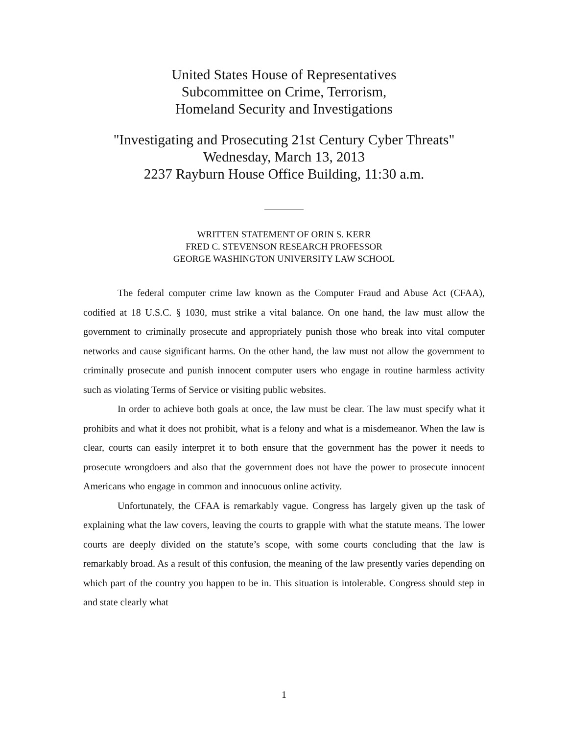United States House of Representatives
Subcommittee on Crime, Terrorism,
Homeland Security and Investigations
"Investigating and Prosecuting 21st Century Cyber Threats"
Wednesday, March 13, 2013
2237 Rayburn House Office Building, 11:30 a.m.
WRITTEN STATEMENT OF ORIN S. KERR
FRED C. STEVENSON RESEARCH PROFESSOR
GEORGE WASHINGTON UNIVERSITY LAW SCHOOL
The federal computer crime law known as the Computer Fraud and Abuse Act (CFAA), codified at 18 U.S.C. § 1030, must strike a vital balance. On one hand, the law must allow the government to criminally prosecute and appropriately punish those who break into vital computer networks and cause significant harms. On the other hand, the law must not allow the government to criminally prosecute and punish innocent computer users who engage in routine harmless activity such as violating Terms of Service or visiting public websites.
In order to achieve both goals at once, the law must be clear. The law must specify what it prohibits and what it does not prohibit, what is a felony and what is a misdemeanor. When the law is clear, courts can easily interpret it to both ensure that the government has the power it needs to prosecute wrongdoers and also that the government does not have the power to prosecute innocent Americans who engage in common and innocuous online activity.
Unfortunately, the CFAA is remarkably vague. Congress has largely given up the task of explaining what the law covers, leaving the courts to grapple with what the statute means. The lower courts are deeply divided on the statute’s scope, with some courts concluding that the law is remarkably broad. As a result of this confusion, the meaning of the law presently varies depending on which part of the country you happen to be in. This situation is intolerable. Congress should step in and state clearly what
1